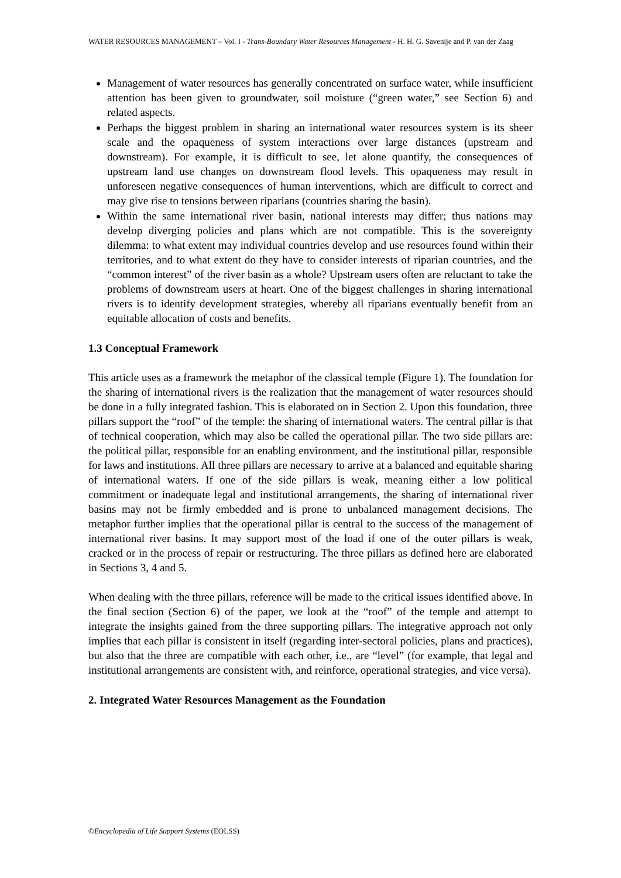WATER RESOURCES MANAGEMENT – Vol. I - Trans-Boundary Water Resources Management - H. H. G. Savenije and P. van der Zaag
Management of water resources has generally concentrated on surface water, while insufficient attention has been given to groundwater, soil moisture (“green water,” see Section 6) and related aspects.
Perhaps the biggest problem in sharing an international water resources system is its sheer scale and the opaqueness of system interactions over large distances (upstream and downstream). For example, it is difficult to see, let alone quantify, the consequences of upstream land use changes on downstream flood levels. This opaqueness may result in unforeseen negative consequences of human interventions, which are difficult to correct and may give rise to tensions between riparians (countries sharing the basin).
Within the same international river basin, national interests may differ; thus nations may develop diverging policies and plans which are not compatible. This is the sovereignty dilemma: to what extent may individual countries develop and use resources found within their territories, and to what extent do they have to consider interests of riparian countries, and the “common interest” of the river basin as a whole? Upstream users often are reluctant to take the problems of downstream users at heart. One of the biggest challenges in sharing international rivers is to identify development strategies, whereby all riparians eventually benefit from an equitable allocation of costs and benefits.
1.3 Conceptual Framework
This article uses as a framework the metaphor of the classical temple (Figure 1). The foundation for the sharing of international rivers is the realization that the management of water resources should be done in a fully integrated fashion. This is elaborated on in Section 2. Upon this foundation, three pillars support the “roof” of the temple: the sharing of international waters. The central pillar is that of technical cooperation, which may also be called the operational pillar. The two side pillars are: the political pillar, responsible for an enabling environment, and the institutional pillar, responsible for laws and institutions. All three pillars are necessary to arrive at a balanced and equitable sharing of international waters. If one of the side pillars is weak, meaning either a low political commitment or inadequate legal and institutional arrangements, the sharing of international river basins may not be firmly embedded and is prone to unbalanced management decisions. The metaphor further implies that the operational pillar is central to the success of the management of international river basins. It may support most of the load if one of the outer pillars is weak, cracked or in the process of repair or restructuring. The three pillars as defined here are elaborated in Sections 3, 4 and 5.
When dealing with the three pillars, reference will be made to the critical issues identified above. In the final section (Section 6) of the paper, we look at the “roof” of the temple and attempt to integrate the insights gained from the three supporting pillars. The integrative approach not only implies that each pillar is consistent in itself (regarding inter-sectoral policies, plans and practices), but also that the three are compatible with each other, i.e., are “level” (for example, that legal and institutional arrangements are consistent with, and reinforce, operational strategies, and vice versa).
2. Integrated Water Resources Management as the Foundation
©Encyclopedia of Life Support Systems (EOLSS)